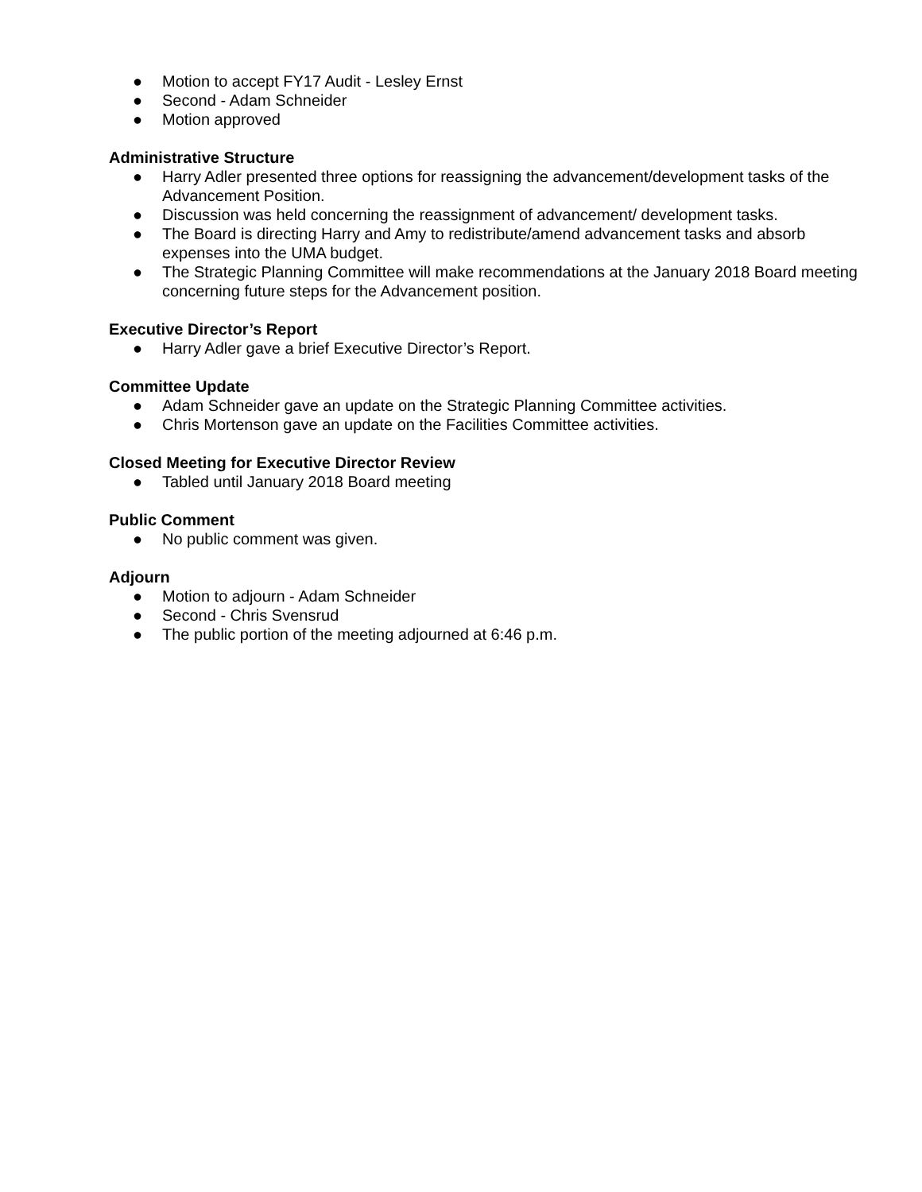● Motion to accept FY17 Audit - Lesley Ernst
● Second - Adam Schneider
● Motion approved
Administrative Structure
● Harry Adler presented three options for reassigning the advancement/development tasks of the Advancement Position.
● Discussion was held concerning the reassignment of advancement/ development tasks.
● The Board is directing Harry and Amy to redistribute/amend advancement tasks and absorb expenses into the UMA budget.
● The Strategic Planning Committee will make recommendations at the January 2018 Board meeting concerning future steps for the Advancement position.
Executive Director’s Report
● Harry Adler gave a brief Executive Director’s Report.
Committee Update
● Adam Schneider gave an update on the Strategic Planning Committee activities.
● Chris Mortenson gave an update on the Facilities Committee activities.
Closed Meeting for Executive Director Review
● Tabled until January 2018 Board meeting
Public Comment
● No public comment was given.
Adjourn
● Motion to adjourn - Adam Schneider
● Second - Chris Svensrud
● The public portion of the meeting adjourned at 6:46 p.m.